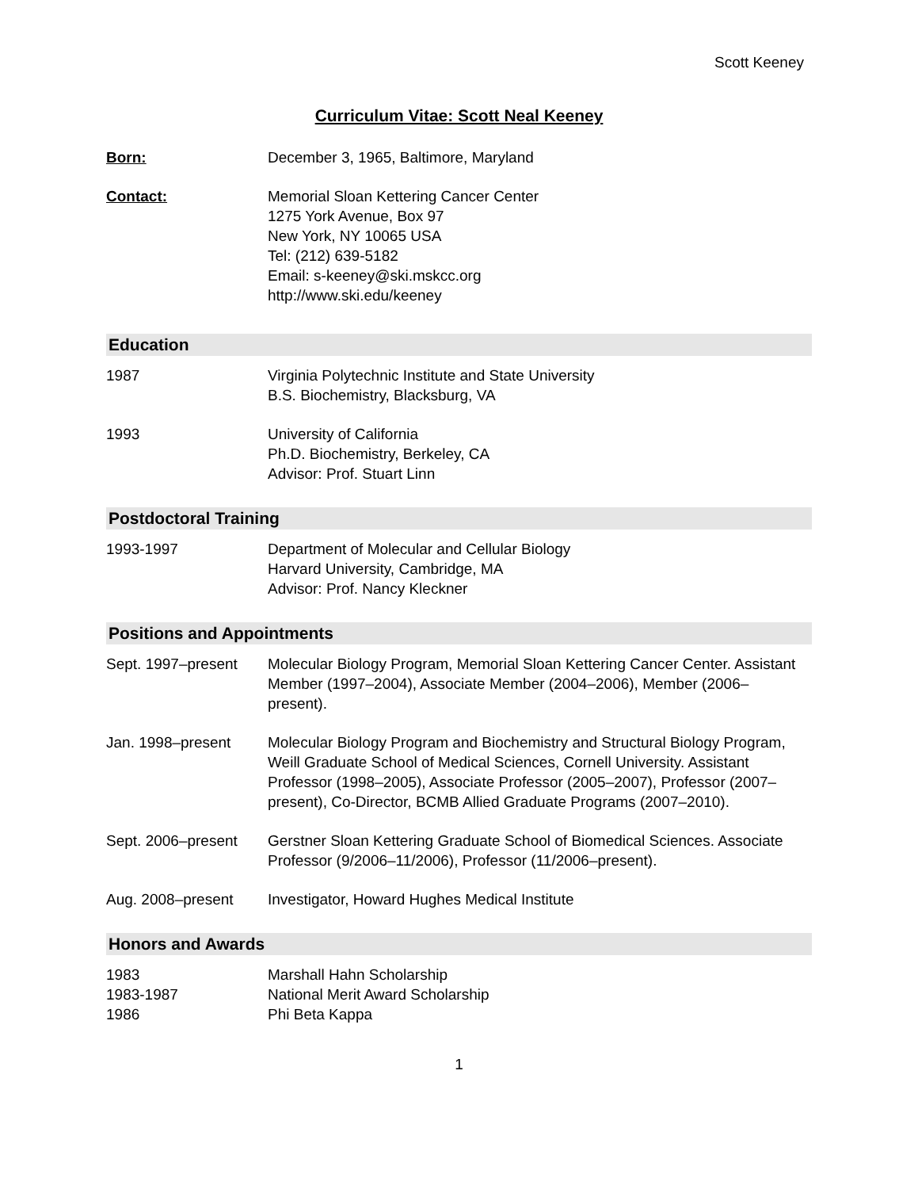Scott Keeney
Curriculum Vitae: Scott Neal Keeney
Born: December 3, 1965, Baltimore, Maryland
Contact: Memorial Sloan Kettering Cancer Center
1275 York Avenue, Box 97
New York, NY 10065 USA
Tel: (212) 639-5182
Email: s-keeney@ski.mskcc.org
http://www.ski.edu/keeney
Education
1987 Virginia Polytechnic Institute and State University
B.S. Biochemistry, Blacksburg, VA
1993 University of California
Ph.D. Biochemistry, Berkeley, CA
Advisor: Prof. Stuart Linn
Postdoctoral Training
1993-1997 Department of Molecular and Cellular Biology
Harvard University, Cambridge, MA
Advisor: Prof. Nancy Kleckner
Positions and Appointments
Sept. 1997–present
Molecular Biology Program, Memorial Sloan Kettering Cancer Center. Assistant Member (1997–2004), Associate Member (2004–2006), Member (2006–present).
Jan. 1998–present Molecular Biology Program and Biochemistry and Structural Biology Program, Weill Graduate School of Medical Sciences, Cornell University. Assistant Professor (1998–2005), Associate Professor (2005–2007), Professor (2007–present), Co-Director, BCMB Allied Graduate Programs (2007–2010).
Sept. 2006–present
Gerstner Sloan Kettering Graduate School of Biomedical Sciences. Associate Professor (9/2006–11/2006), Professor (11/2006–present).
Aug. 2008–present Investigator, Howard Hughes Medical Institute
Honors and Awards
1983 Marshall Hahn Scholarship
1983-1987 National Merit Award Scholarship
1986 Phi Beta Kappa
1